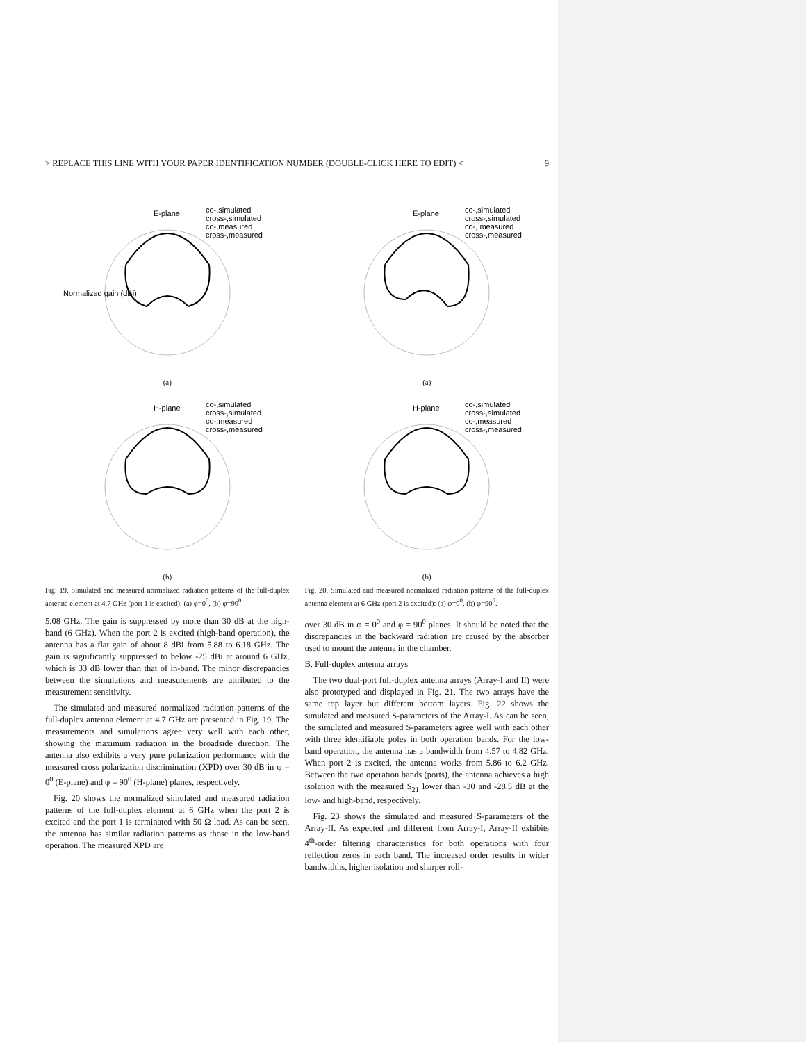> REPLACE THIS LINE WITH YOUR PAPER IDENTIFICATION NUMBER (DOUBLE-CLICK HERE TO EDIT) < 9
E-plane
co-,simulated
cross-,simulated
co-,measured
cross-,measured
Normalized gain (dBi)
(a)
H-plane
co-,simulated
cross-,simulated
co-,measured
cross-,measured
(b)
Fig. 19. Simulated and measured normalized radiation patterns of the full-duplex antenna element at 4.7 GHz (port 1 is excited): (a) φ=0<sup>0</sup>, (b) φ=90<sup>0</sup>.
5.08 GHz. The gain is suppressed by more than 30 dB at the high-band (6 GHz). When the port 2 is excited (high-band operation), the antenna has a flat gain of about 8 dBi from 5.88 to 6.18 GHz. The gain is significantly suppressed to below -25 dBi at around 6 GHz, which is 33 dB lower than that of in-band. The minor discrepancies between the simulations and measurements are attributed to the measurement sensitivity.
The simulated and measured normalized radiation patterns of the full-duplex antenna element at 4.7 GHz are presented in Fig. 19. The measurements and simulations agree very well with each other, showing the maximum radiation in the broadside direction. The antenna also exhibits a very pure polarization performance with the measured cross polarization discrimination (XPD) over 30 dB in φ = 0<sup>0</sup> (E-plane) and φ = 90<sup>0</sup> (H-plane) planes, respectively.
Fig. 20 shows the normalized simulated and measured radiation patterns of the full-duplex element at 6 GHz when the port 2 is excited and the port 1 is terminated with 50 Ω load. As can be seen, the antenna has similar radiation patterns as those in the low-band operation. The measured XPD are
E-plane
co-,simulated
cross-,simulated
co-, measured
cross-,measured
(a)
H-plane
co-,simulated
cross-,simulated
co-,measured
cross-,measured
(b)
Fig. 20. Simulated and measured normalized radiation patterns of the full-duplex antenna element at 6 GHz (port 2 is excited): (a) φ=0<sup>0</sup>, (b) φ=90<sup>0</sup>.
over 30 dB in φ = 0<sup>0</sup> and φ = 90<sup>0</sup> planes. It should be noted that the discrepancies in the backward radiation are caused by the absorber used to mount the antenna in the chamber.
B. Full-duplex antenna arrays
The two dual-port full-duplex antenna arrays (Array-I and II) were also prototyped and displayed in Fig. 21. The two arrays have the same top layer but different bottom layers. Fig. 22 shows the simulated and measured S-parameters of the Array-I. As can be seen, the simulated and measured S-parameters agree well with each other with three identifiable poles in both operation bands. For the low-band operation, the antenna has a bandwidth from 4.57 to 4.82 GHz. When port 2 is excited, the antenna works from 5.86 to 6.2 GHz. Between the two operation bands (ports), the antenna achieves a high isolation with the measured S<sub>21</sub> lower than -30 and -28.5 dB at the low- and high-band, respectively.
Fig. 23 shows the simulated and measured S-parameters of the Array-II. As expected and different from Array-I, Array-II exhibits 4<sup>th</sup>-order filtering characteristics for both operations with four reflection zeros in each band. The increased order results in wider bandwidths, higher isolation and sharper roll-